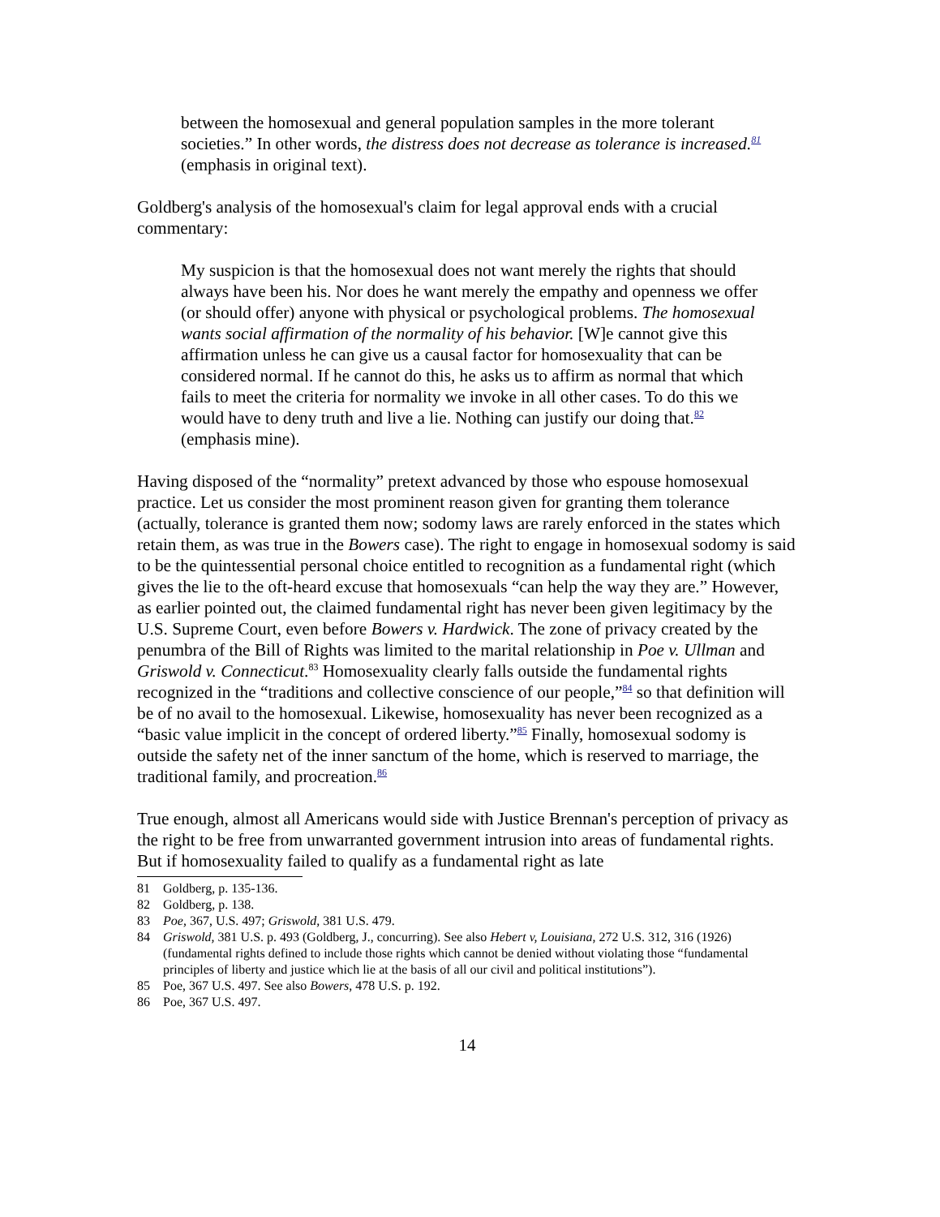between the homosexual and general population samples in the more tolerant societies.” In other words, the distress does not decrease as tolerance is increased.<sup>81</sup> (emphasis in original text).
Goldberg's analysis of the homosexual's claim for legal approval ends with a crucial commentary:
My suspicion is that the homosexual does not want merely the rights that should always have been his. Nor does he want merely the empathy and openness we offer (or should offer) anyone with physical or psychological problems. The homosexual wants social affirmation of the normality of his behavior. [W]e cannot give this affirmation unless he can give us a causal factor for homosexuality that can be considered normal. If he cannot do this, he asks us to affirm as normal that which fails to meet the criteria for normality we invoke in all other cases. To do this we would have to deny truth and live a lie. Nothing can justify our doing that.<sup>82</sup> (emphasis mine).
Having disposed of the “normality” pretext advanced by those who espouse homosexual practice. Let us consider the most prominent reason given for granting them tolerance (actually, tolerance is granted them now; sodomy laws are rarely enforced in the states which retain them, as was true in the Bowers case). The right to engage in homosexual sodomy is said to be the quintessential personal choice entitled to recognition as a fundamental right (which gives the lie to the oft-heard excuse that homosexuals “can help the way they are.” However, as earlier pointed out, the claimed fundamental right has never been given legitimacy by the U.S. Supreme Court, even before Bowers v. Hardwick. The zone of privacy created by the penumbra of the Bill of Rights was limited to the marital relationship in Poe v. Ullman and Griswold v. Connecticut.<sup>83</sup> Homosexuality clearly falls outside the fundamental rights recognized in the “traditions and collective conscience of our people,”<sup>84</sup> so that definition will be of no avail to the homosexual. Likewise, homosexuality has never been recognized as a “basic value implicit in the concept of ordered liberty.”<sup>85</sup> Finally, homosexual sodomy is outside the safety net of the inner sanctum of the home, which is reserved to marriage, the traditional family, and procreation.<sup>86</sup>
True enough, almost all Americans would side with Justice Brennan's perception of privacy as the right to be free from unwarranted government intrusion into areas of fundamental rights. But if homosexuality failed to qualify as a fundamental right as late
81 Goldberg, p. 135-136.
82 Goldberg, p. 138.
83 Poe, 367, U.S. 497; Griswold, 381 U.S. 479.
84 Griswold, 381 U.S. p. 493 (Goldberg, J., concurring). See also Hebert v, Louisiana, 272 U.S. 312, 316 (1926) (fundamental rights defined to include those rights which cannot be denied without violating those “fundamental principles of liberty and justice which lie at the basis of all our civil and political institutions”).
85 Poe, 367 U.S. 497. See also Bowers, 478 U.S. p. 192.
86 Poe, 367 U.S. 497.
14